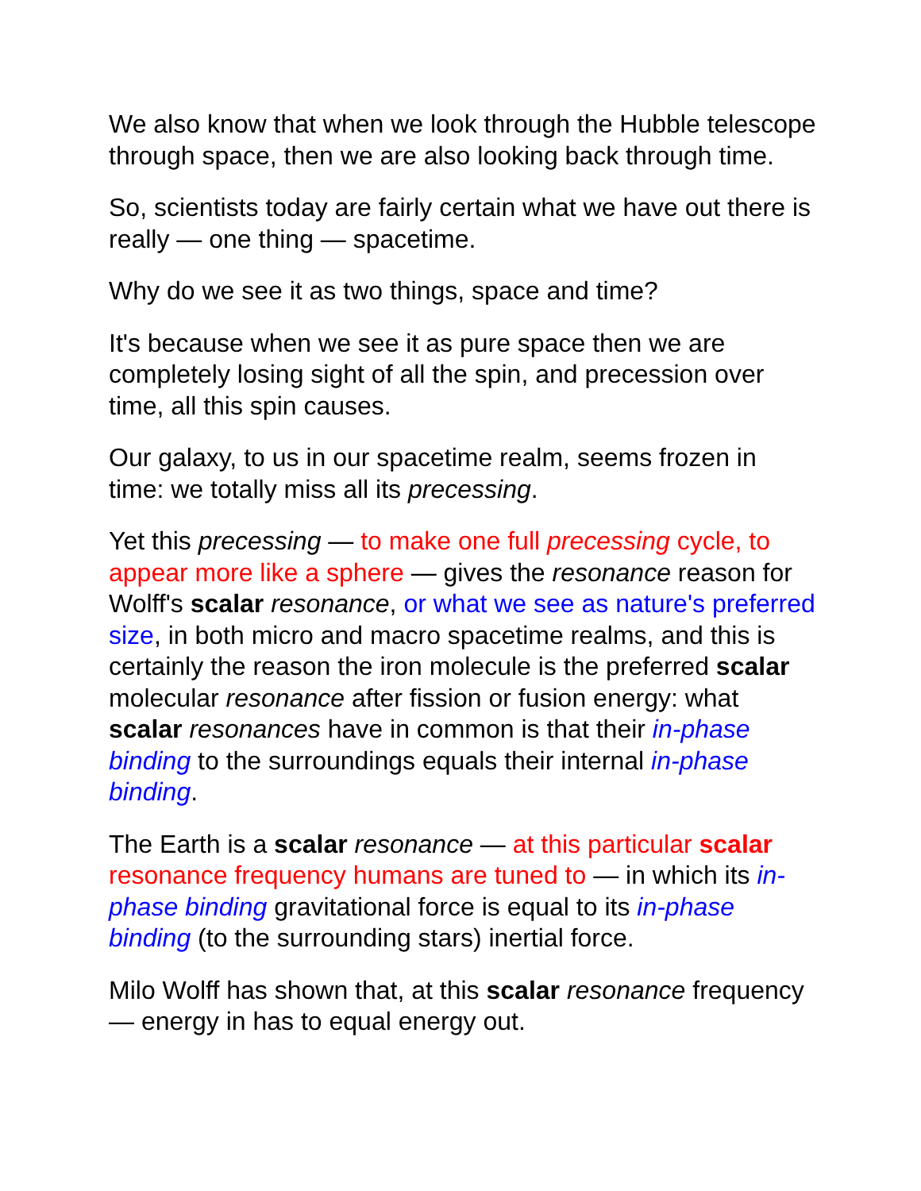We also know that when we look through the Hubble telescope through space, then we are also looking back through time.
So, scientists today are fairly certain what we have out there is really — one thing — spacetime.
Why do we see it as two things, space and time?
It's because when we see it as pure space then we are completely losing sight of all the spin, and precession over time, all this spin causes.
Our galaxy, to us in our spacetime realm, seems frozen in time: we totally miss all its precessing.
Yet this precessing — to make one full precessing cycle, to appear more like a sphere — gives the resonance reason for Wolff's scalar resonance, or what we see as nature's preferred size, in both micro and macro spacetime realms, and this is certainly the reason the iron molecule is the preferred scalar molecular resonance after fission or fusion energy: what scalar resonances have in common is that their in-phase binding to the surroundings equals their internal in-phase binding.
The Earth is a scalar resonance — at this particular scalar resonance frequency humans are tuned to — in which its in-phase binding gravitational force is equal to its in-phase binding (to the surrounding stars) inertial force.
Milo Wolff has shown that, at this scalar resonance frequency — energy in has to equal energy out.